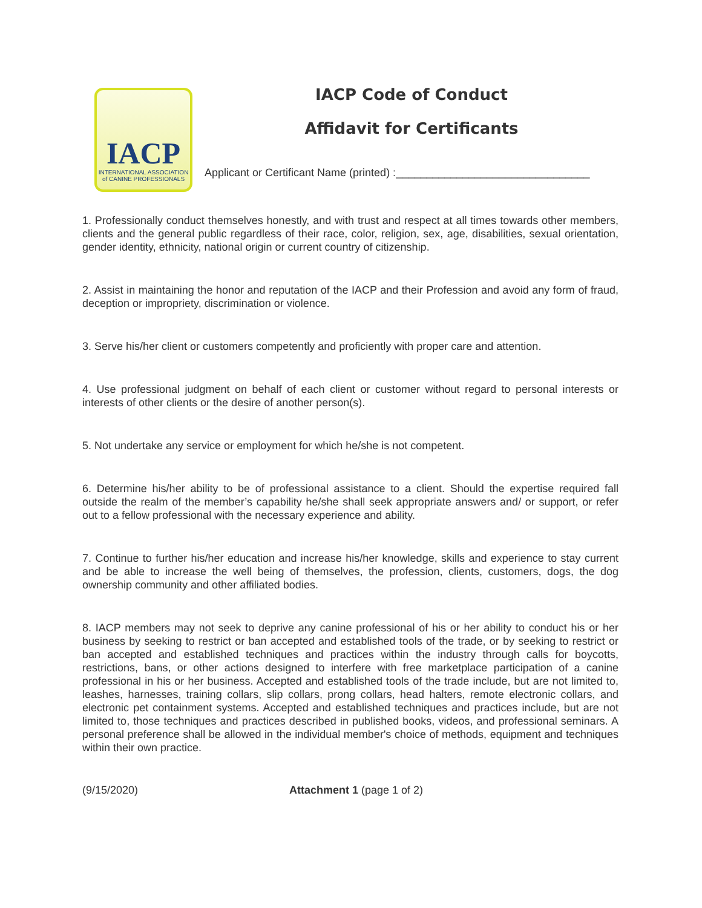IACP
INTERNATIONAL ASSOCIATION
of CANINE PROFESSIONALS
IACP Code of Conduct
Affidavit for Certificants
Applicant or Certificant Name (printed) :________________________________
1. Professionally conduct themselves honestly, and with trust and respect at all times towards other members, clients and the general public regardless of their race, color, religion, sex, age, disabilities, sexual orientation, gender identity, ethnicity, national origin or current country of citizenship.
2. Assist in maintaining the honor and reputation of the IACP and their Profession and avoid any form of fraud, deception or impropriety, discrimination or violence.
3. Serve his/her client or customers competently and proficiently with proper care and attention.
4. Use professional judgment on behalf of each client or customer without regard to personal interests or interests of other clients or the desire of another person(s).
5. Not undertake any service or employment for which he/she is not competent.
6. Determine his/her ability to be of professional assistance to a client. Should the expertise required fall outside the realm of the member’s capability he/she shall seek appropriate answers and/ or support, or refer out to a fellow professional with the necessary experience and ability.
7. Continue to further his/her education and increase his/her knowledge, skills and experience to stay current and be able to increase the well being of themselves, the profession, clients, customers, dogs, the dog ownership community and other affiliated bodies.
8. IACP members may not seek to deprive any canine professional of his or her ability to conduct his or her business by seeking to restrict or ban accepted and established tools of the trade, or by seeking to restrict or ban accepted and established techniques and practices within the industry through calls for boycotts, restrictions, bans, or other actions designed to interfere with free marketplace participation of a canine professional in his or her business. Accepted and established tools of the trade include, but are not limited to, leashes, harnesses, training collars, slip collars, prong collars, head halters, remote electronic collars, and electronic pet containment systems. Accepted and established techniques and practices include, but are not limited to, those techniques and practices described in published books, videos, and professional seminars. A personal preference shall be allowed in the individual member's choice of methods, equipment and techniques within their own practice.
(9/15/2020) Attachment 1 (page 1 of 2)